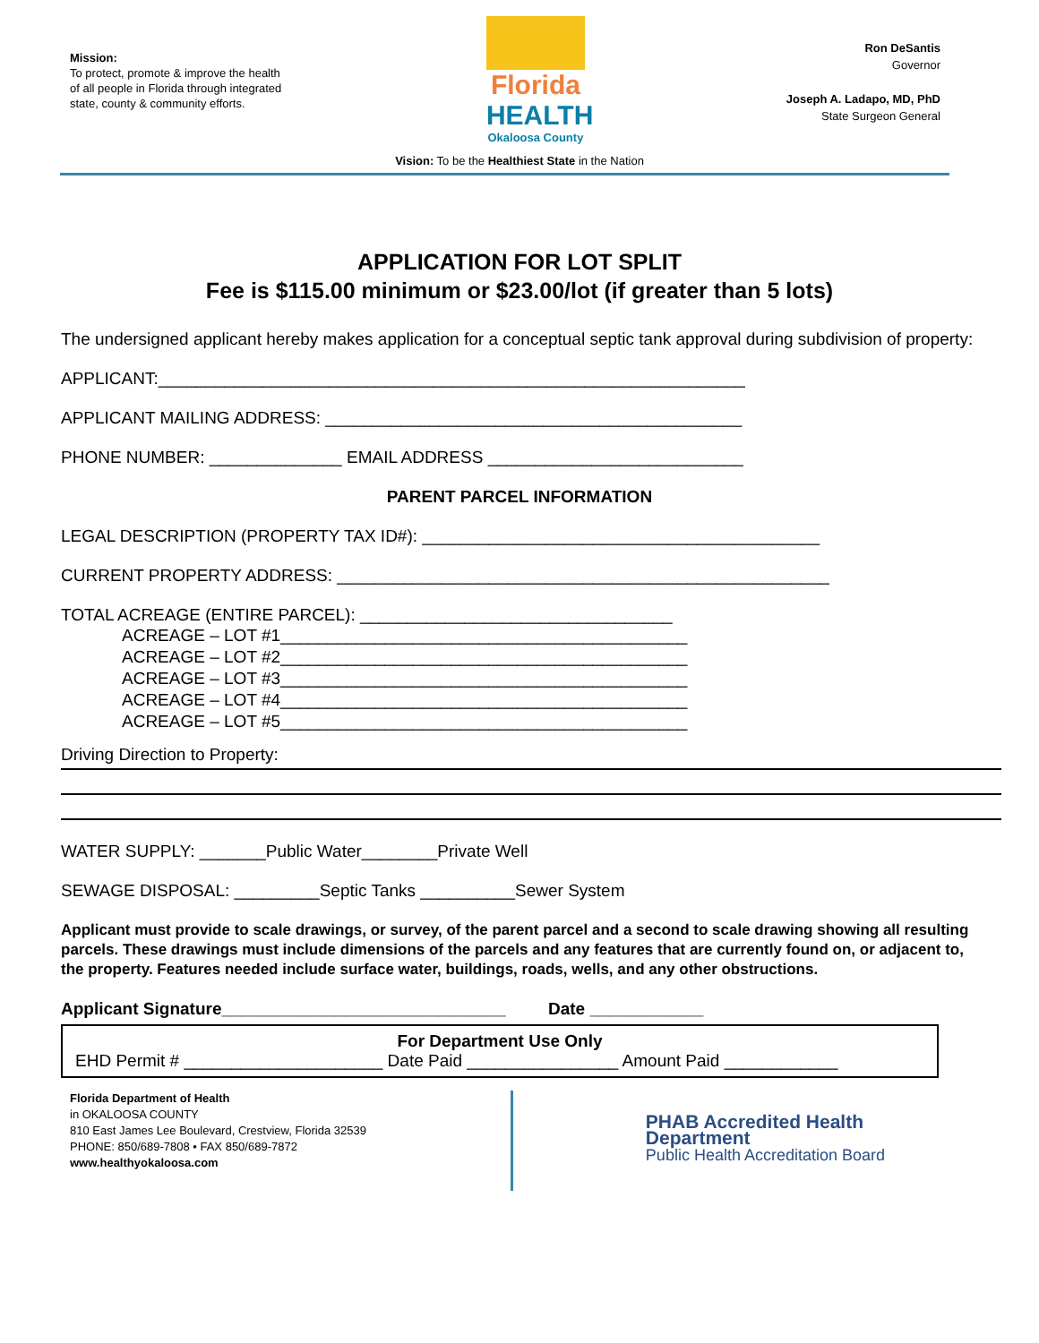Mission:
To protect, promote & improve the health of all people in Florida through integrated state, county & community efforts.
Florida
HEALTH
Okaloosa County
Ron DeSantis
Governor
Joseph A. Ladapo, MD, PhD
State Surgeon General
Vision: To be the Healthiest State in the Nation
APPLICATION FOR LOT SPLIT
Fee is $115.00 minimum or $23.00/lot (if greater than 5 lots)
The undersigned applicant hereby makes application for a conceptual septic tank approval during subdivision of property:
APPLICANT:______________________________________________________________
APPLICANT MAILING ADDRESS: ____________________________________________
PHONE NUMBER: ______________ EMAIL ADDRESS ___________________________
PARENT PARCEL INFORMATION
LEGAL DESCRIPTION (PROPERTY TAX ID#): __________________________________________
CURRENT PROPERTY ADDRESS: ____________________________________________________
TOTAL ACREAGE (ENTIRE PARCEL): _________________________________
ACREAGE – LOT #1___________________________________________
ACREAGE – LOT #2___________________________________________
ACREAGE – LOT #3___________________________________________
ACREAGE – LOT #4___________________________________________
ACREAGE – LOT #5___________________________________________
Driving Direction to Property:
WATER SUPPLY: _______Public Water________Private Well
SEWAGE DISPOSAL: _________Septic Tanks __________Sewer System
Applicant must provide to scale drawings, or survey, of the parent parcel and a second to scale drawing showing all resulting parcels. These drawings must include dimensions of the parcels and any features that are currently found on, or adjacent to, the property. Features needed include surface water, buildings, roads, wells, and any other obstructions.
Applicant Signature______________________________ Date ____________
For Department Use Only
EHD Permit # _____________________ Date Paid ________________ Amount Paid ____________
Florida Department of Health
in OKALOOSA COUNTY
810 East James Lee Boulevard, Crestview, Florida 32539
PHONE: 850/689-7808 • FAX 850/689-7872
www.healthyokaloosa.com
PHAB Accredited Health Department
Public Health Accreditation Board